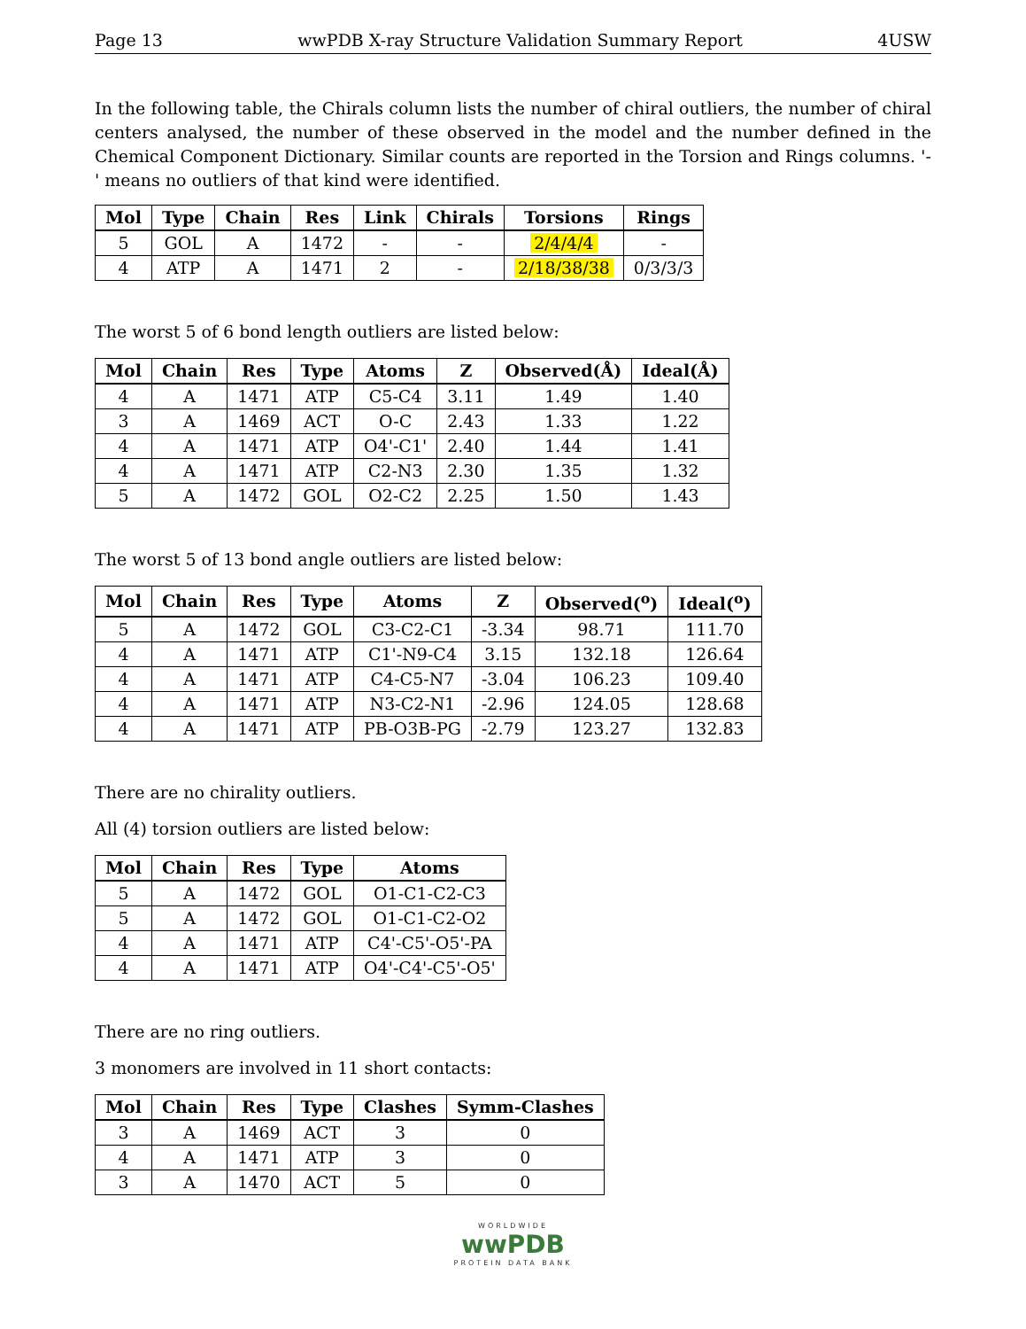Page 13 wwPDB X-ray Structure Validation Summary Report 4USW
In the following table, the Chirals column lists the number of chiral outliers, the number of chiral centers analysed, the number of these observed in the model and the number defined in the Chemical Component Dictionary. Similar counts are reported in the Torsion and Rings columns. '-' means no outliers of that kind were identified.
| Mol | Type | Chain | Res | Link | Chirals | Torsions | Rings |
| --- | --- | --- | --- | --- | --- | --- | --- |
| 5 | GOL | A | 1472 | - | - | 2/4/4/4 | - |
| 4 | ATP | A | 1471 | 2 | - | 2/18/38/38 | 0/3/3/3 |
The worst 5 of 6 bond length outliers are listed below:
| Mol | Chain | Res | Type | Atoms | Z | Observed(Å) | Ideal(Å) |
| --- | --- | --- | --- | --- | --- | --- | --- |
| 4 | A | 1471 | ATP | C5-C4 | 3.11 | 1.49 | 1.40 |
| 3 | A | 1469 | ACT | O-C | 2.43 | 1.33 | 1.22 |
| 4 | A | 1471 | ATP | O4'-C1' | 2.40 | 1.44 | 1.41 |
| 4 | A | 1471 | ATP | C2-N3 | 2.30 | 1.35 | 1.32 |
| 5 | A | 1472 | GOL | O2-C2 | 2.25 | 1.50 | 1.43 |
The worst 5 of 13 bond angle outliers are listed below:
| Mol | Chain | Res | Type | Atoms | Z | Observed(<sup>o</sup>) | Ideal(<sup>o</sup>) |
| --- | --- | --- | --- | --- | --- | --- | --- |
| 5 | A | 1472 | GOL | C3-C2-C1 | -3.34 | 98.71 | 111.70 |
| 4 | A | 1471 | ATP | C1'-N9-C4 | 3.15 | 132.18 | 126.64 |
| 4 | A | 1471 | ATP | C4-C5-N7 | -3.04 | 106.23 | 109.40 |
| 4 | A | 1471 | ATP | N3-C2-N1 | -2.96 | 124.05 | 128.68 |
| 4 | A | 1471 | ATP | PB-O3B-PG | -2.79 | 123.27 | 132.83 |
There are no chirality outliers.
All (4) torsion outliers are listed below:
| Mol | Chain | Res | Type | Atoms |
| --- | --- | --- | --- | --- |
| 5 | A | 1472 | GOL | O1-C1-C2-C3 |
| 5 | A | 1472 | GOL | O1-C1-C2-O2 |
| 4 | A | 1471 | ATP | C4'-C5'-O5'-PA |
| 4 | A | 1471 | ATP | O4'-C4'-C5'-O5' |
There are no ring outliers.
3 monomers are involved in 11 short contacts:
| Mol | Chain | Res | Type | Clashes | Symm-Clashes |
| --- | --- | --- | --- | --- | --- |
| 3 | A | 1469 | ACT | 3 | 0 |
| 4 | A | 1471 | ATP | 3 | 0 |
| 3 | A | 1470 | ACT | 5 | 0 |
WORLDWIDE
wwPDB
PROTEIN DATA BANK